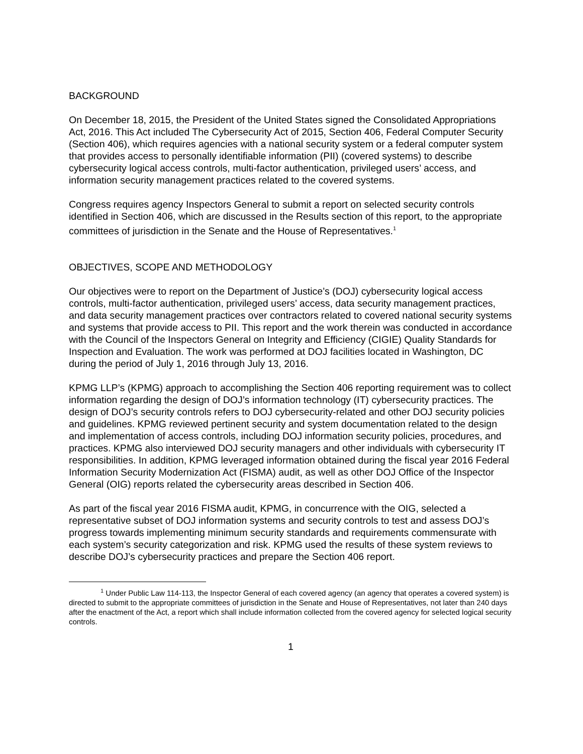BACKGROUND
On December 18, 2015, the President of the United States signed the Consolidated Appropriations Act, 2016. This Act included The Cybersecurity Act of 2015, Section 406, Federal Computer Security (Section 406), which requires agencies with a national security system or a federal computer system that provides access to personally identifiable information (PII) (covered systems) to describe cybersecurity logical access controls, multi-factor authentication, privileged users’ access, and information security management practices related to the covered systems.
Congress requires agency Inspectors General to submit a report on selected security controls identified in Section 406, which are discussed in the Results section of this report, to the appropriate committees of jurisdiction in the Senate and the House of Representatives.<sup>1</sup>
OBJECTIVES, SCOPE AND METHODOLOGY
Our objectives were to report on the Department of Justice’s (DOJ) cybersecurity logical access controls, multi-factor authentication, privileged users’ access, data security management practices, and data security management practices over contractors related to covered national security systems and systems that provide access to PII. This report and the work therein was conducted in accordance with the Council of the Inspectors General on Integrity and Efficiency (CIGIE) Quality Standards for Inspection and Evaluation. The work was performed at DOJ facilities located in Washington, DC during the period of July 1, 2016 through July 13, 2016.
KPMG LLP’s (KPMG) approach to accomplishing the Section 406 reporting requirement was to collect information regarding the design of DOJ’s information technology (IT) cybersecurity practices. The design of DOJ’s security controls refers to DOJ cybersecurity-related and other DOJ security policies and guidelines. KPMG reviewed pertinent security and system documentation related to the design and implementation of access controls, including DOJ information security policies, procedures, and practices. KPMG also interviewed DOJ security managers and other individuals with cybersecurity IT responsibilities. In addition, KPMG leveraged information obtained during the fiscal year 2016 Federal Information Security Modernization Act (FISMA) audit, as well as other DOJ Office of the Inspector General (OIG) reports related the cybersecurity areas described in Section 406.
As part of the fiscal year 2016 FISMA audit, KPMG, in concurrence with the OIG, selected a representative subset of DOJ information systems and security controls to test and assess DOJ’s progress towards implementing minimum security standards and requirements commensurate with each system’s security categorization and risk. KPMG used the results of these system reviews to describe DOJ’s cybersecurity practices and prepare the Section 406 report.
<sup>1</sup> Under Public Law 114-113, the Inspector General of each covered agency (an agency that operates a covered system) is directed to submit to the appropriate committees of jurisdiction in the Senate and House of Representatives, not later than 240 days after the enactment of the Act, a report which shall include information collected from the covered agency for selected logical security controls.
1